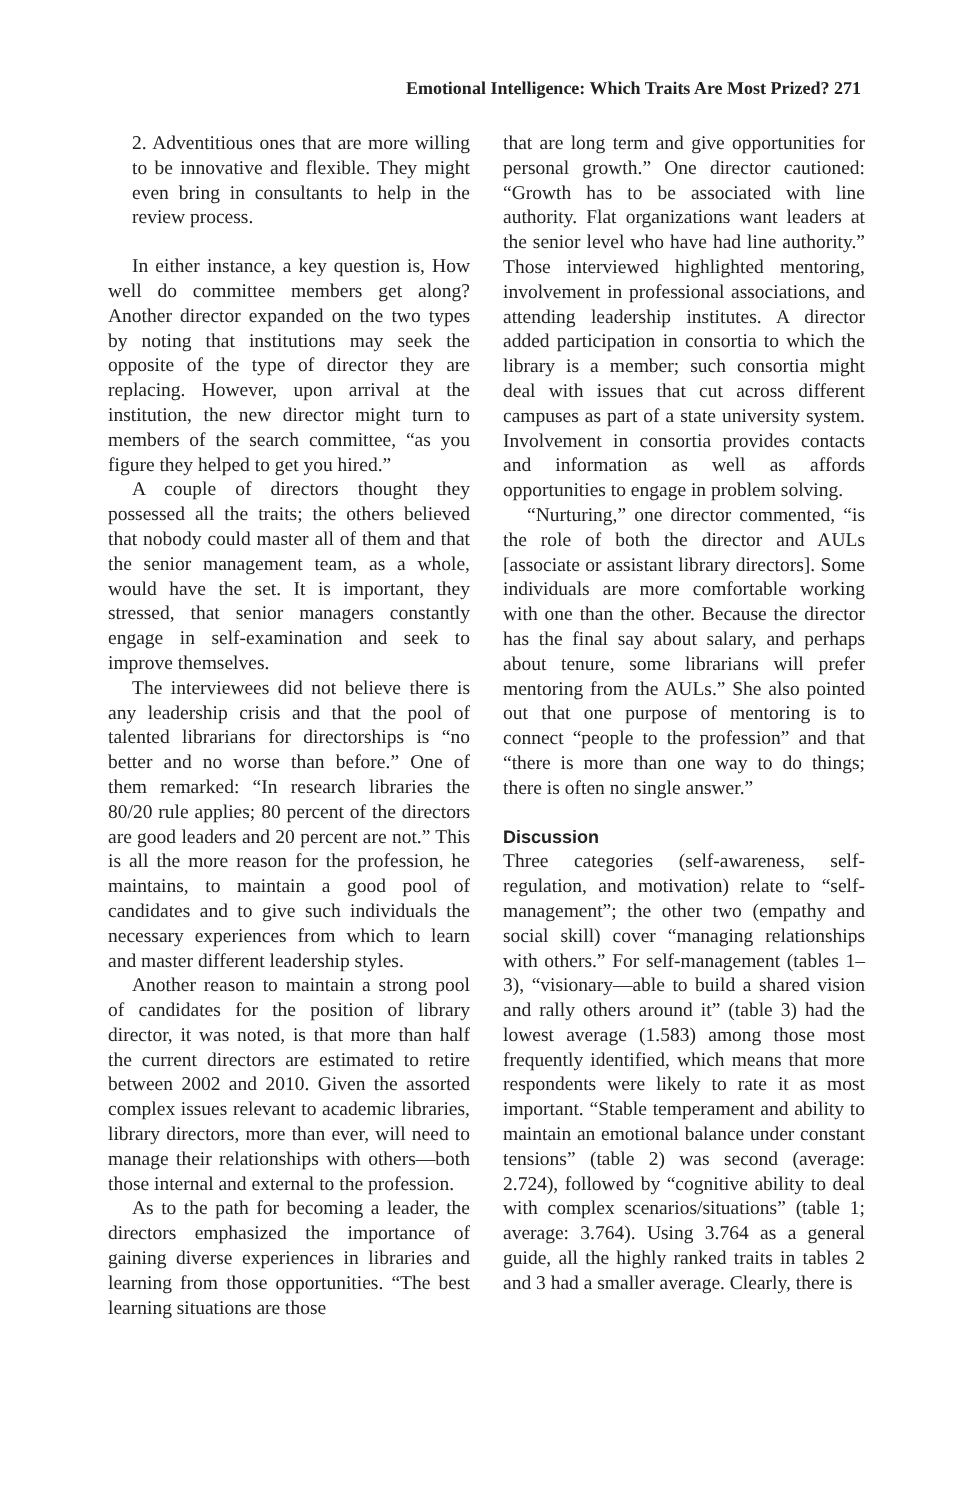Emotional Intelligence: Which Traits Are Most Prized? 271
2. Adventitious ones that are more willing to be innovative and flexible. They might even bring in consultants to help in the review process.
In either instance, a key question is, How well do committee members get along? Another director expanded on the two types by noting that institutions may seek the opposite of the type of director they are replacing. However, upon arrival at the institution, the new director might turn to members of the search committee, “as you figure they helped to get you hired.”
A couple of directors thought they possessed all the traits; the others believed that nobody could master all of them and that the senior management team, as a whole, would have the set. It is important, they stressed, that senior managers constantly engage in self-examination and seek to improve themselves.
The interviewees did not believe there is any leadership crisis and that the pool of talented librarians for directorships is “no better and no worse than before.” One of them remarked: “In research libraries the 80/20 rule applies; 80 percent of the directors are good leaders and 20 percent are not.” This is all the more reason for the profession, he maintains, to maintain a good pool of candidates and to give such individuals the necessary experiences from which to learn and master different leadership styles.
Another reason to maintain a strong pool of candidates for the position of library director, it was noted, is that more than half the current directors are estimated to retire between 2002 and 2010. Given the assorted complex issues relevant to academic libraries, library directors, more than ever, will need to manage their relationships with others—both those internal and external to the profession.
As to the path for becoming a leader, the directors emphasized the importance of gaining diverse experiences in libraries and learning from those opportunities. “The best learning situations are those
that are long term and give opportunities for personal growth.” One director cautioned: “Growth has to be associated with line authority. Flat organizations want leaders at the senior level who have had line authority.” Those interviewed highlighted mentoring, involvement in professional associations, and attending leadership institutes. A director added participation in consortia to which the library is a member; such consortia might deal with issues that cut across different campuses as part of a state university system. Involvement in consortia provides contacts and information as well as affords opportunities to engage in problem solving.
“Nurturing,” one director commented, “is the role of both the director and AULs [associate or assistant library directors]. Some individuals are more comfortable working with one than the other. Because the director has the final say about salary, and perhaps about tenure, some librarians will prefer mentoring from the AULs.” She also pointed out that one purpose of mentoring is to connect “people to the profession” and that “there is more than one way to do things; there is often no single answer.”
Discussion
Three categories (self-awareness, self-regulation, and motivation) relate to “self-management”; the other two (empathy and social skill) cover “managing relationships with others.” For self-management (tables 1–3), “visionary—able to build a shared vision and rally others around it” (table 3) had the lowest average (1.583) among those most frequently identified, which means that more respondents were likely to rate it as most important. “Stable temperament and ability to maintain an emotional balance under constant tensions” (table 2) was second (average: 2.724), followed by “cognitive ability to deal with complex scenarios/situations” (table 1; average: 3.764). Using 3.764 as a general guide, all the highly ranked traits in tables 2 and 3 had a smaller average. Clearly, there is